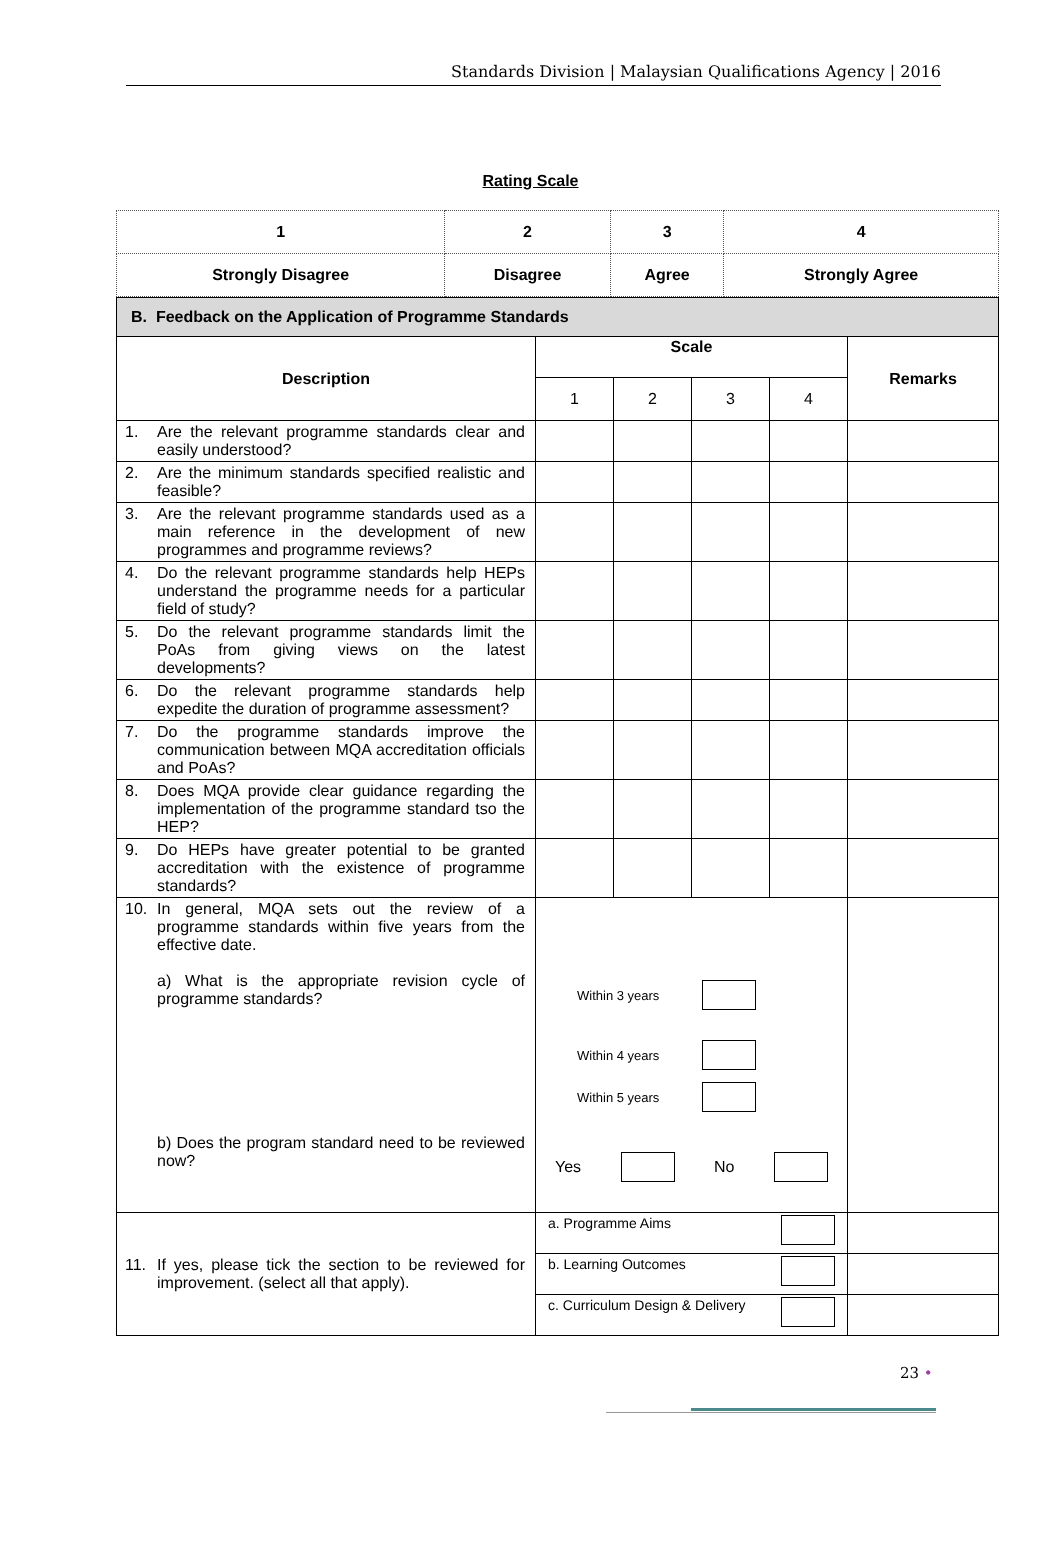Standards Division | Malaysian Qualifications Agency | 2016
Rating Scale
| 1 | 2 | 3 | 4 |
| Strongly Disagree | Disagree | Agree | Strongly Agree |
| B. Feedback on the Application of Programme Standards | | | | | |
| --- | --- | --- | --- | --- | --- |
| Description | Scale | | | | Remarks |
| | 1 | 2 | 3 | 4 | |
| 1. Are the relevant programme standards clear and easily understood? | | | | | |
| 2. Are the minimum standards specified realistic and feasible? | | | | | |
| 3. Are the relevant programme standards used as a main reference in the development of new programmes and programme reviews? | | | | | |
| 4. Do the relevant programme standards help HEPs understand the programme needs for a particular field of study? | | | | | |
| 5. Do the relevant programme standards limit the PoAs from giving views on the latest developments? | | | | | |
| 6. Do the relevant programme standards help expedite the duration of programme assessment? | | | | | |
| 7. Do the programme standards improve the communication between MQA accreditation officials and PoAs? | | | | | |
| 8. Does MQA provide clear guidance regarding the implementation of the programme standard tso the HEP? | | | | | |
| 9. Do HEPs have greater potential to be granted accreditation with the existence of programme standards? | | | | | |
| 10. In general, MQA sets out the review of a programme standards within five years from the effective date. a) What is the appropriate revision cycle of programme standards? b) Does the program standard need to be reviewed now? | Within 3 years Within 4 years Within 5 years Yes No | | | | |
| 11. If yes, please tick the section to be reviewed for improvement. (select all that apply). | a. Programme Aims | | | | |
| | b. Learning Outcomes | | | | |
| | c. Curriculum Design & Delivery | | | | |
23 •